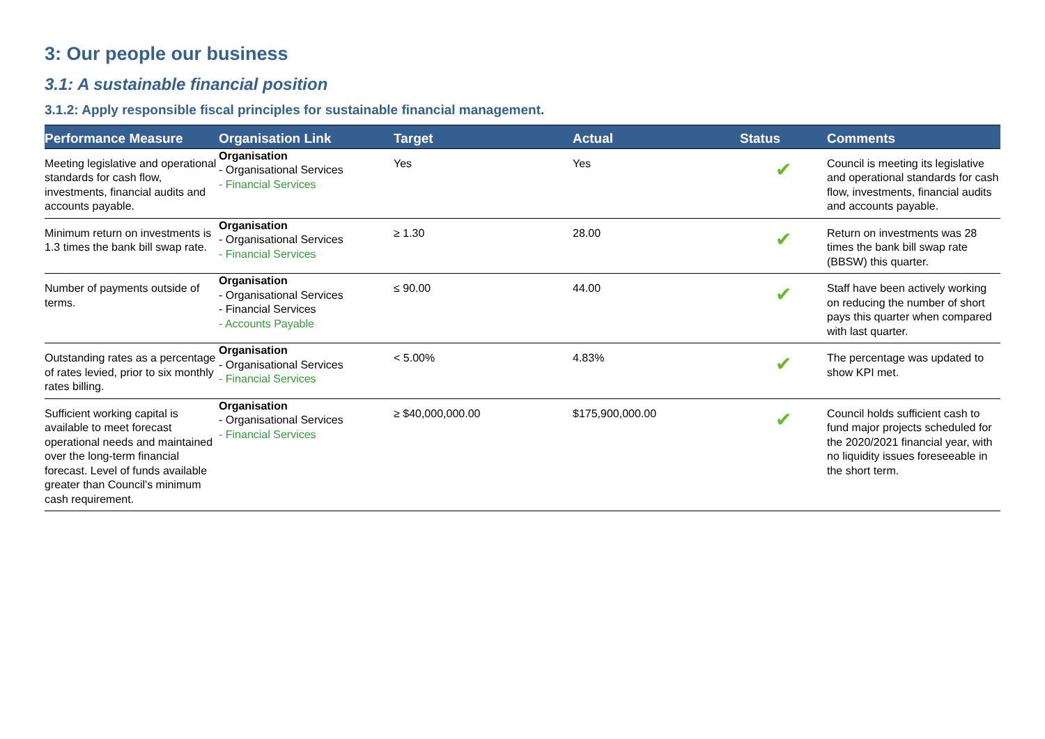3: Our people our business
3.1: A sustainable financial position
3.1.2: Apply responsible fiscal principles for sustainable financial management.
| Performance Measure | Organisation Link | Target | Actual | Status | Comments |
| --- | --- | --- | --- | --- | --- |
| Meeting legislative and operational standards for cash flow, investments, financial audits and accounts payable. | Organisation - Organisational Services - Financial Services | Yes | Yes | ✔ | Council is meeting its legislative and operational standards for cash flow, investments, financial audits and accounts payable. |
| Minimum return on investments is 1.3 times the bank bill swap rate. | Organisation - Organisational Services - Financial Services | ≥ 1.30 | 28.00 | ✔ | Return on investments was 28 times the bank bill swap rate (BBSW) this quarter. |
| Number of payments outside of terms. | Organisation - Organisational Services - Financial Services - Accounts Payable | ≤ 90.00 | 44.00 | ✔ | Staff have been actively working on reducing the number of short pays this quarter when compared with last quarter. |
| Outstanding rates as a percentage of rates levied, prior to six monthly rates billing. | Organisation - Organisational Services - Financial Services | < 5.00% | 4.83% | ✔ | The percentage was updated to show KPI met. |
| Sufficient working capital is available to meet forecast operational needs and maintained over the long-term financial forecast. Level of funds available greater than Council's minimum cash requirement. | Organisation - Organisational Services - Financial Services | ≥ $40,000,000.00 | $175,900,000.00 | ✔ | Council holds sufficient cash to fund major projects scheduled for the 2020/2021 financial year, with no liquidity issues foreseeable in the short term. |